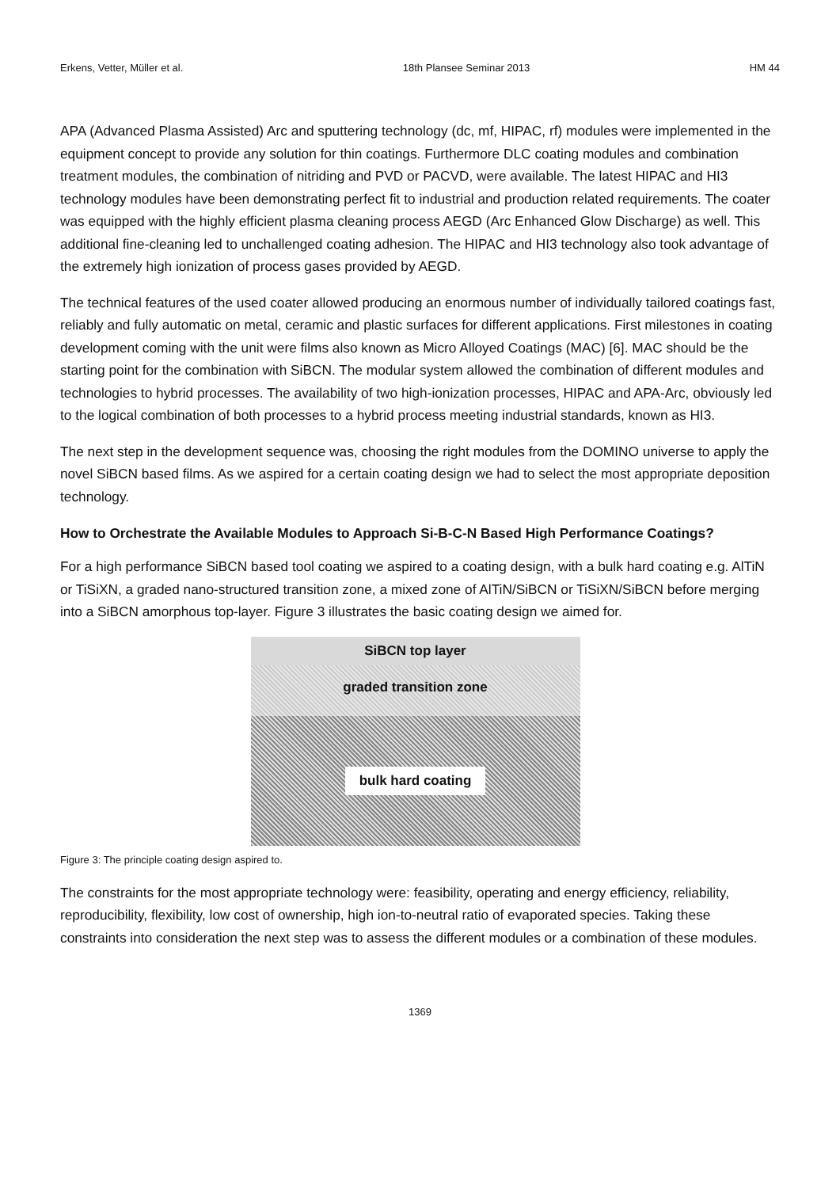Erkens, Vetter, Müller et al. 18th Plansee Seminar 2013 HM 44
APA (Advanced Plasma Assisted) Arc and sputtering technology (dc, mf, HIPAC, rf) modules were implemented in the equipment concept to provide any solution for thin coatings. Furthermore DLC coating modules and combination treatment modules, the combination of nitriding and PVD or PACVD, were available. The latest HIPAC and HI3 technology modules have been demonstrating perfect fit to industrial and production related requirements. The coater was equipped with the highly efficient plasma cleaning process AEGD (Arc Enhanced Glow Discharge) as well. This additional fine-cleaning led to unchallenged coating adhesion. The HIPAC and HI3 technology also took advantage of the extremely high ionization of process gases provided by AEGD.
The technical features of the used coater allowed producing an enormous number of individually tailored coatings fast, reliably and fully automatic on metal, ceramic and plastic surfaces for different applications. First milestones in coating development coming with the unit were films also known as Micro Alloyed Coatings (MAC) [6]. MAC should be the starting point for the combination with SiBCN. The modular system allowed the combination of different modules and technologies to hybrid processes. The availability of two high-ionization processes, HIPAC and APA-Arc, obviously led to the logical combination of both processes to a hybrid process meeting industrial standards, known as HI3.
The next step in the development sequence was, choosing the right modules from the DOMINO universe to apply the novel SiBCN based films. As we aspired for a certain coating design we had to select the most appropriate deposition technology.
How to Orchestrate the Available Modules to Approach Si-B-C-N Based High Performance Coatings?
For a high performance SiBCN based tool coating we aspired to a coating design, with a bulk hard coating e.g. AlTiN or TiSiXN, a graded nano-structured transition zone, a mixed zone of AlTiN/SiBCN or TiSiXN/SiBCN before merging into a SiBCN amorphous top-layer. Figure 3 illustrates the basic coating design we aimed for.
SiBCN top layer
graded transition zone
bulk hard coating
Figure 3: The principle coating design aspired to.
The constraints for the most appropriate technology were: feasibility, operating and energy efficiency, reliability, reproducibility, flexibility, low cost of ownership, high ion-to-neutral ratio of evaporated species. Taking these constraints into consideration the next step was to assess the different modules or a combination of these modules.
1369